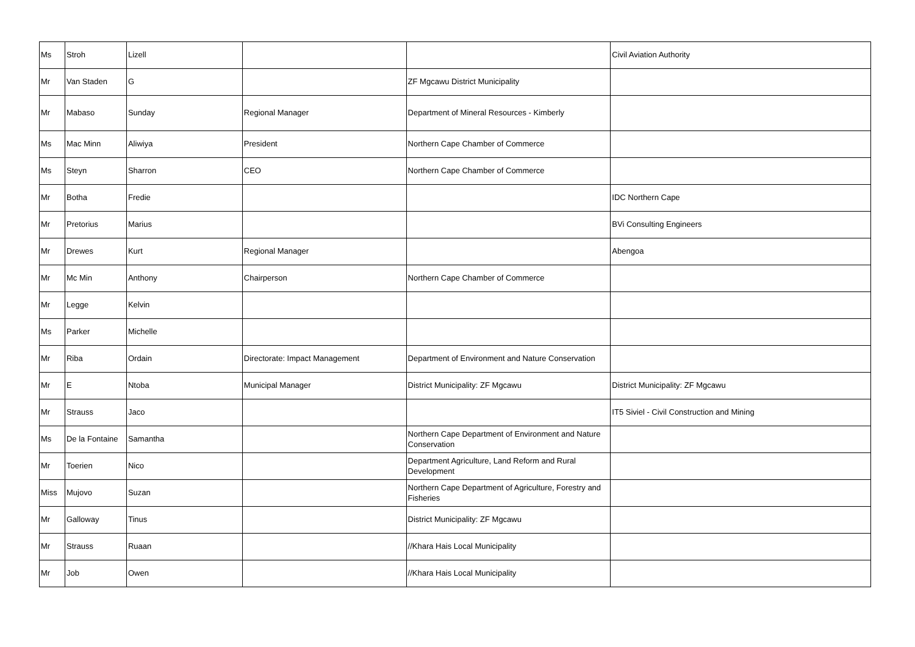| Ms | Stroh | Lizell | | | Civil Aviation Authority |
| Mr | Van Staden | G | | ZF Mgcawu District Municipality | |
| Mr | Mabaso | Sunday | Regional Manager | Department of Mineral Resources - Kimberly | |
| Ms | Mac Minn | Aliwiya | President | Northern Cape Chamber of Commerce | |
| Ms | Steyn | Sharron | CEO | Northern Cape Chamber of Commerce | |
| Mr | Botha | Fredie | | | IDC Northern Cape |
| Mr | Pretorius | Marius | | | BVi Consulting Engineers |
| Mr | Drewes | Kurt | Regional Manager | | Abengoa |
| Mr | Mc Min | Anthony | Chairperson | Northern Cape Chamber of Commerce | |
| Mr | Legge | Kelvin | | | |
| Ms | Parker | Michelle | | | |
| Mr | Riba | Ordain | Directorate: Impact Management | Department of Environment and Nature Conservation | |
| Mr | E | Ntoba | Municipal Manager | District Municipality: ZF Mgcawu | District Municipality: ZF Mgcawu |
| Mr | Strauss | Jaco | | | IT5 Siviel - Civil Construction and Mining |
| Ms | De la Fontaine | Samantha | | Northern Cape Department of Environment and Nature Conservation | |
| Mr | Toerien | Nico | | Department Agriculture, Land Reform and Rural Development | |
| Miss | Mujovo | Suzan | | Northern Cape Department of Agriculture, Forestry and Fisheries | |
| Mr | Galloway | Tinus | | District Municipality: ZF Mgcawu | |
| Mr | Strauss | Ruaan | | //Khara Hais Local Municipality | |
| Mr | Job | Owen | | //Khara Hais Local Municipality | |